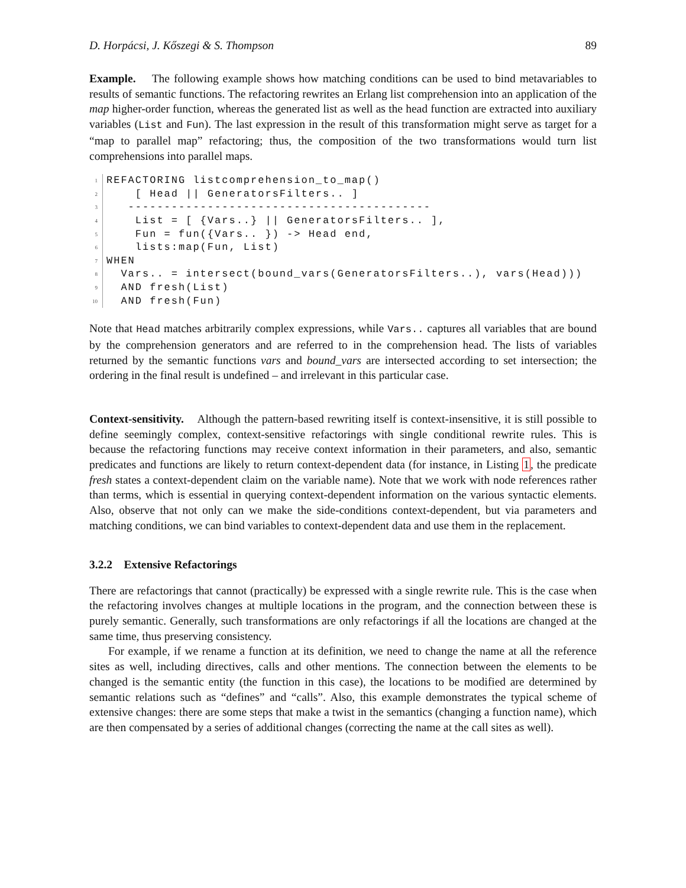D. Horpácsi, J. Kőszegi & S. Thompson 89
Example. The following example shows how matching conditions can be used to bind metavariables to results of semantic functions. The refactoring rewrites an Erlang list comprehension into an application of the map higher-order function, whereas the generated list as well as the head function are extracted into auxiliary variables (List and Fun). The last expression in the result of this transformation might serve as target for a “map to parallel map” refactoring; thus, the composition of the two transformations would turn list comprehensions into parallel maps.
1 REFACTORING listcomprehension_to_map()
2 [ Head || GeneratorsFilters.. ]
3 ------------------------------------------
4 List = [ {Vars..} || GeneratorsFilters.. ],
5 Fun = fun({Vars.. }) -> Head end,
6 lists:map(Fun, List)
7 WHEN
8 Vars.. = intersect(bound_vars(GeneratorsFilters..), vars(Head)))
9 AND fresh(List)
10 AND fresh(Fun)
Note that Head matches arbitrarily complex expressions, while Vars.. captures all variables that are bound by the comprehension generators and are referred to in the comprehension head. The lists of variables returned by the semantic functions vars and bound_vars are intersected according to set intersection; the ordering in the final result is undefined – and irrelevant in this particular case.
Context-sensitivity. Although the pattern-based rewriting itself is context-insensitive, it is still possible to define seemingly complex, context-sensitive refactorings with single conditional rewrite rules. This is because the refactoring functions may receive context information in their parameters, and also, semantic predicates and functions are likely to return context-dependent data (for instance, in Listing 1, the predicate fresh states a context-dependent claim on the variable name). Note that we work with node references rather than terms, which is essential in querying context-dependent information on the various syntactic elements. Also, observe that not only can we make the side-conditions context-dependent, but via parameters and matching conditions, we can bind variables to context-dependent data and use them in the replacement.
3.2.2 Extensive Refactorings
There are refactorings that cannot (practically) be expressed with a single rewrite rule. This is the case when the refactoring involves changes at multiple locations in the program, and the connection between these is purely semantic. Generally, such transformations are only refactorings if all the locations are changed at the same time, thus preserving consistency.
For example, if we rename a function at its definition, we need to change the name at all the reference sites as well, including directives, calls and other mentions. The connection between the elements to be changed is the semantic entity (the function in this case), the locations to be modified are determined by semantic relations such as “defines” and “calls”. Also, this example demonstrates the typical scheme of extensive changes: there are some steps that make a twist in the semantics (changing a function name), which are then compensated by a series of additional changes (correcting the name at the call sites as well).